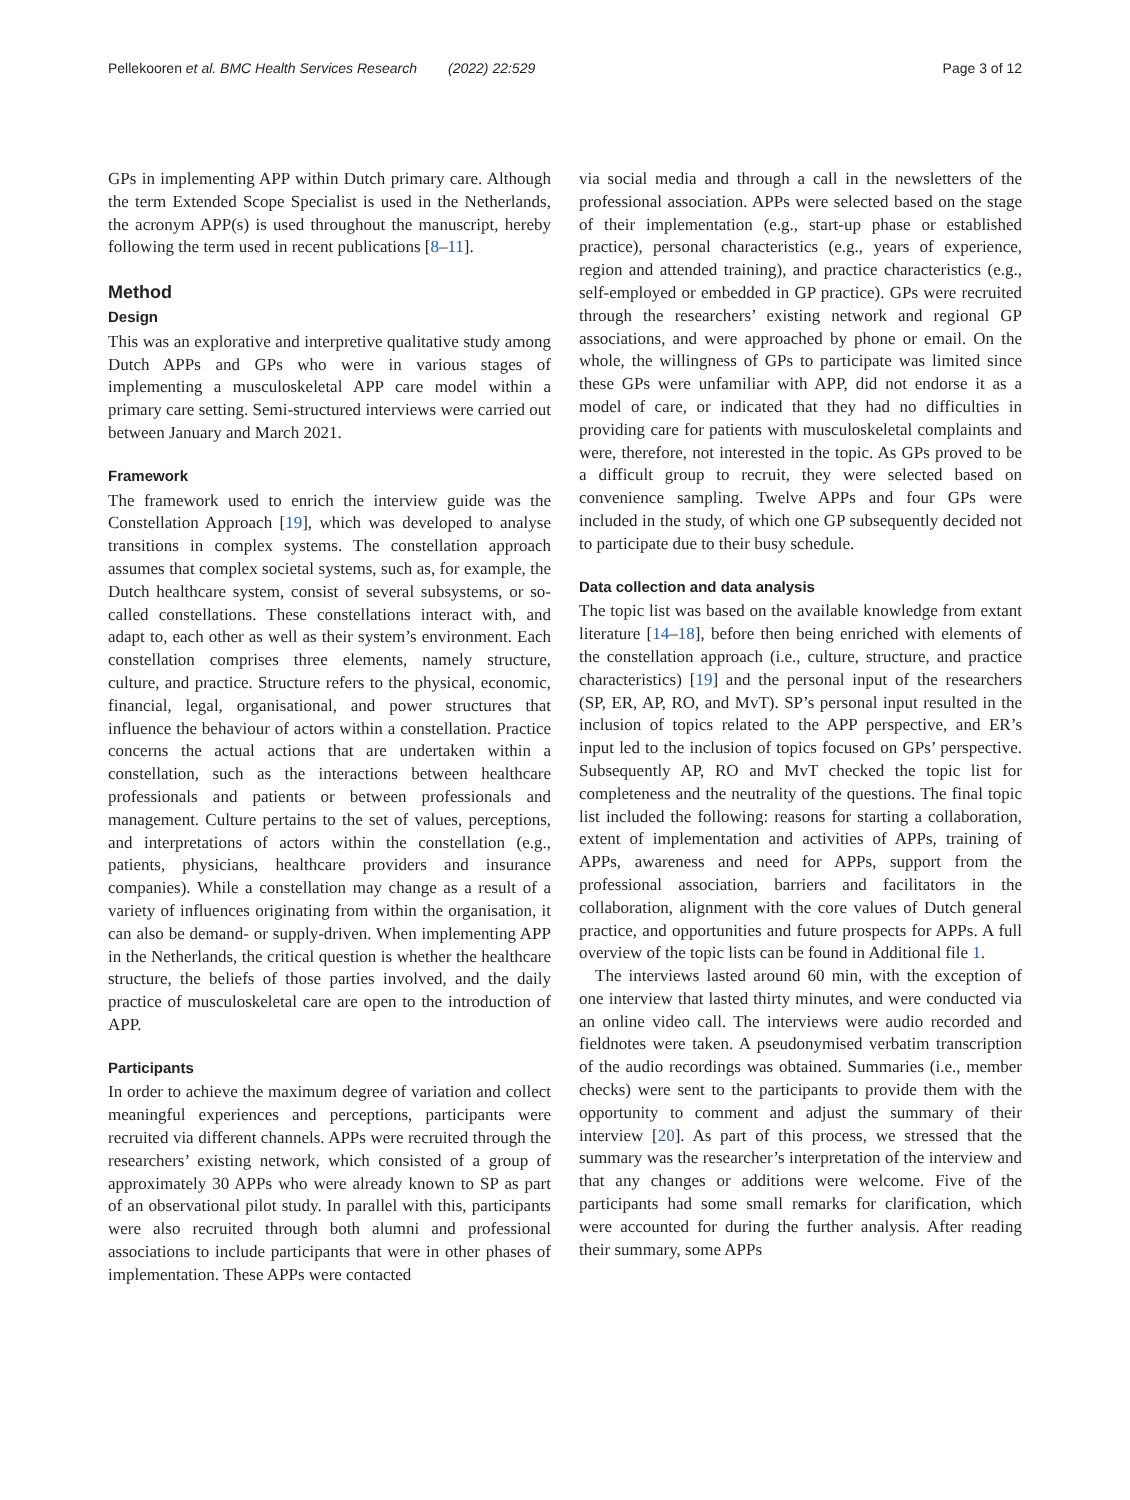Pellekooren et al. BMC Health Services Research (2022) 22:529 Page 3 of 12
GPs in implementing APP within Dutch primary care. Although the term Extended Scope Specialist is used in the Netherlands, the acronym APP(s) is used throughout the manuscript, hereby following the term used in recent publications [8–11].
Method
Design
This was an explorative and interpretive qualitative study among Dutch APPs and GPs who were in various stages of implementing a musculoskeletal APP care model within a primary care setting. Semi-structured interviews were carried out between January and March 2021.
Framework
The framework used to enrich the interview guide was the Constellation Approach [19], which was developed to analyse transitions in complex systems. The constellation approach assumes that complex societal systems, such as, for example, the Dutch healthcare system, consist of several subsystems, or so-called constellations. These constellations interact with, and adapt to, each other as well as their system’s environment. Each constellation comprises three elements, namely structure, culture, and practice. Structure refers to the physical, economic, financial, legal, organisational, and power structures that influence the behaviour of actors within a constellation. Practice concerns the actual actions that are undertaken within a constellation, such as the interactions between healthcare professionals and patients or between professionals and management. Culture pertains to the set of values, perceptions, and interpretations of actors within the constellation (e.g., patients, physicians, healthcare providers and insurance companies). While a constellation may change as a result of a variety of influences originating from within the organisation, it can also be demand- or supply-driven. When implementing APP in the Netherlands, the critical question is whether the healthcare structure, the beliefs of those parties involved, and the daily practice of musculoskeletal care are open to the introduction of APP.
Participants
In order to achieve the maximum degree of variation and collect meaningful experiences and perceptions, participants were recruited via different channels. APPs were recruited through the researchers’ existing network, which consisted of a group of approximately 30 APPs who were already known to SP as part of an observational pilot study. In parallel with this, participants were also recruited through both alumni and professional associations to include participants that were in other phases of implementation. These APPs were contacted
via social media and through a call in the newsletters of the professional association. APPs were selected based on the stage of their implementation (e.g., start-up phase or established practice), personal characteristics (e.g., years of experience, region and attended training), and practice characteristics (e.g., self-employed or embedded in GP practice). GPs were recruited through the researchers’ existing network and regional GP associations, and were approached by phone or email. On the whole, the willingness of GPs to participate was limited since these GPs were unfamiliar with APP, did not endorse it as a model of care, or indicated that they had no difficulties in providing care for patients with musculoskeletal complaints and were, therefore, not interested in the topic. As GPs proved to be a difficult group to recruit, they were selected based on convenience sampling. Twelve APPs and four GPs were included in the study, of which one GP subsequently decided not to participate due to their busy schedule.
Data collection and data analysis
The topic list was based on the available knowledge from extant literature [14–18], before then being enriched with elements of the constellation approach (i.e., culture, structure, and practice characteristics) [19] and the personal input of the researchers (SP, ER, AP, RO, and MvT). SP’s personal input resulted in the inclusion of topics related to the APP perspective, and ER’s input led to the inclusion of topics focused on GPs’ perspective. Subsequently AP, RO and MvT checked the topic list for completeness and the neutrality of the questions. The final topic list included the following: reasons for starting a collaboration, extent of implementation and activities of APPs, training of APPs, awareness and need for APPs, support from the professional association, barriers and facilitators in the collaboration, alignment with the core values of Dutch general practice, and opportunities and future prospects for APPs. A full overview of the topic lists can be found in Additional file 1.
The interviews lasted around 60 min, with the exception of one interview that lasted thirty minutes, and were conducted via an online video call. The interviews were audio recorded and fieldnotes were taken. A pseudonymised verbatim transcription of the audio recordings was obtained. Summaries (i.e., member checks) were sent to the participants to provide them with the opportunity to comment and adjust the summary of their interview [20]. As part of this process, we stressed that the summary was the researcher’s interpretation of the interview and that any changes or additions were welcome. Five of the participants had some small remarks for clarification, which were accounted for during the further analysis. After reading their summary, some APPs